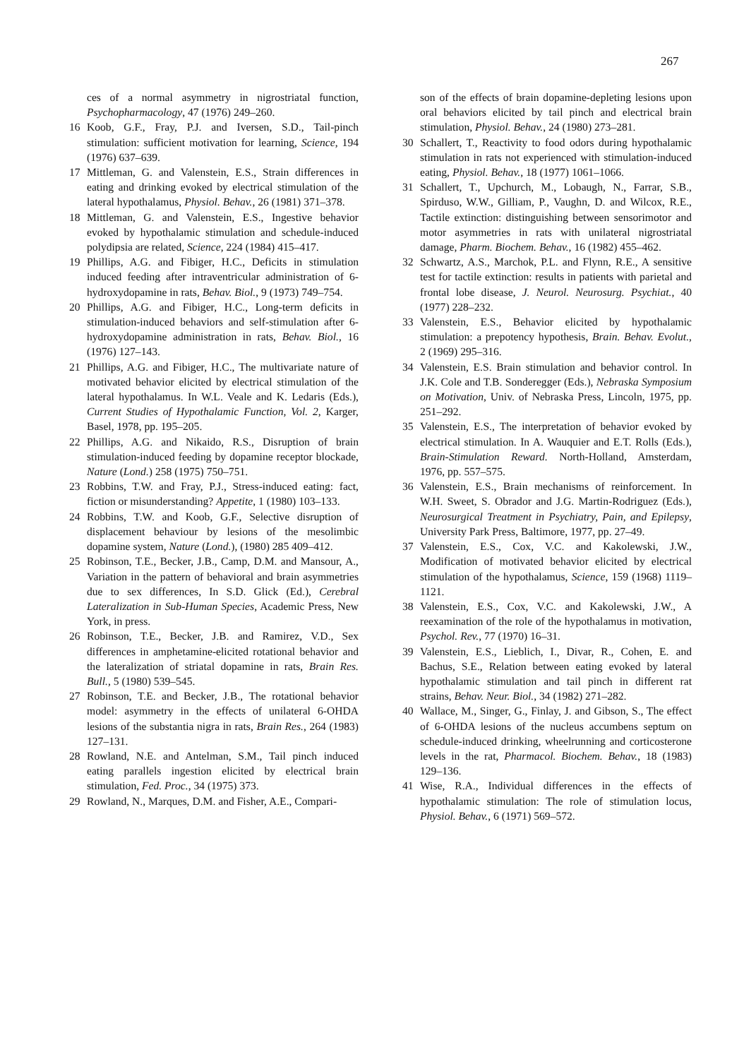267
ces of a normal asymmetry in nigrostriatal function, Psychopharmacology, 47 (1976) 249–260.
16 Koob, G.F., Fray, P.J. and Iversen, S.D., Tail-pinch stimulation: sufficient motivation for learning, Science, 194 (1976) 637–639.
17 Mittleman, G. and Valenstein, E.S., Strain differences in eating and drinking evoked by electrical stimulation of the lateral hypothalamus, Physiol. Behav., 26 (1981) 371–378.
18 Mittleman, G. and Valenstein, E.S., Ingestive behavior evoked by hypothalamic stimulation and schedule-induced polydipsia are related, Science, 224 (1984) 415–417.
19 Phillips, A.G. and Fibiger, H.C., Deficits in stimulation induced feeding after intraventricular administration of 6-hydroxydopamine in rats, Behav. Biol., 9 (1973) 749–754.
20 Phillips, A.G. and Fibiger, H.C., Long-term deficits in stimulation-induced behaviors and self-stimulation after 6-hydroxydopamine administration in rats, Behav. Biol., 16 (1976) 127–143.
21 Phillips, A.G. and Fibiger, H.C., The multivariate nature of motivated behavior elicited by electrical stimulation of the lateral hypothalamus. In W.L. Veale and K. Ledaris (Eds.), Current Studies of Hypothalamic Function, Vol. 2, Karger, Basel, 1978, pp. 195–205.
22 Phillips, A.G. and Nikaido, R.S., Disruption of brain stimulation-induced feeding by dopamine receptor blockade, Nature (Lond.) 258 (1975) 750–751.
23 Robbins, T.W. and Fray, P.J., Stress-induced eating: fact, fiction or misunderstanding? Appetite, 1 (1980) 103–133.
24 Robbins, T.W. and Koob, G.F., Selective disruption of displacement behaviour by lesions of the mesolimbic dopamine system, Nature (Lond.), (1980) 285 409–412.
25 Robinson, T.E., Becker, J.B., Camp, D.M. and Mansour, A., Variation in the pattern of behavioral and brain asymmetries due to sex differences, In S.D. Glick (Ed.), Cerebral Lateralization in Sub-Human Species, Academic Press, New York, in press.
26 Robinson, T.E., Becker, J.B. and Ramirez, V.D., Sex differences in amphetamine-elicited rotational behavior and the lateralization of striatal dopamine in rats, Brain Res. Bull., 5 (1980) 539–545.
27 Robinson, T.E. and Becker, J.B., The rotational behavior model: asymmetry in the effects of unilateral 6-OHDA lesions of the substantia nigra in rats, Brain Res., 264 (1983) 127–131.
28 Rowland, N.E. and Antelman, S.M., Tail pinch induced eating parallels ingestion elicited by electrical brain stimulation, Fed. Proc., 34 (1975) 373.
29 Rowland, N., Marques, D.M. and Fisher, A.E., Compari-
son of the effects of brain dopamine-depleting lesions upon oral behaviors elicited by tail pinch and electrical brain stimulation, Physiol. Behav., 24 (1980) 273–281.
30 Schallert, T., Reactivity to food odors during hypothalamic stimulation in rats not experienced with stimulation-induced eating, Physiol. Behav., 18 (1977) 1061–1066.
31 Schallert, T., Upchurch, M., Lobaugh, N., Farrar, S.B., Spirduso, W.W., Gilliam, P., Vaughn, D. and Wilcox, R.E., Tactile extinction: distinguishing between sensorimotor and motor asymmetries in rats with unilateral nigrostriatal damage, Pharm. Biochem. Behav., 16 (1982) 455–462.
32 Schwartz, A.S., Marchok, P.L. and Flynn, R.E., A sensitive test for tactile extinction: results in patients with parietal and frontal lobe disease, J. Neurol. Neurosurg. Psychiat., 40 (1977) 228–232.
33 Valenstein, E.S., Behavior elicited by hypothalamic stimulation: a prepotency hypothesis, Brain. Behav. Evolut., 2 (1969) 295–316.
34 Valenstein, E.S. Brain stimulation and behavior control. In J.K. Cole and T.B. Sonderegger (Eds.), Nebraska Symposium on Motivation, Univ. of Nebraska Press, Lincoln, 1975, pp. 251–292.
35 Valenstein, E.S., The interpretation of behavior evoked by electrical stimulation. In A. Wauquier and E.T. Rolls (Eds.), Brain-Stimulation Reward. North-Holland, Amsterdam, 1976, pp. 557–575.
36 Valenstein, E.S., Brain mechanisms of reinforcement. In W.H. Sweet, S. Obrador and J.G. Martin-Rodriguez (Eds.), Neurosurgical Treatment in Psychiatry, Pain, and Epilepsy, University Park Press, Baltimore, 1977, pp. 27–49.
37 Valenstein, E.S., Cox, V.C. and Kakolewski, J.W., Modification of motivated behavior elicited by electrical stimulation of the hypothalamus, Science, 159 (1968) 1119–1121.
38 Valenstein, E.S., Cox, V.C. and Kakolewski, J.W., A reexamination of the role of the hypothalamus in motivation, Psychol. Rev., 77 (1970) 16–31.
39 Valenstein, E.S., Lieblich, I., Divar, R., Cohen, E. and Bachus, S.E., Relation between eating evoked by lateral hypothalamic stimulation and tail pinch in different rat strains, Behav. Neur. Biol., 34 (1982) 271–282.
40 Wallace, M., Singer, G., Finlay, J. and Gibson, S., The effect of 6-OHDA lesions of the nucleus accumbens septum on schedule-induced drinking, wheelrunning and corticosterone levels in the rat, Pharmacol. Biochem. Behav., 18 (1983) 129–136.
41 Wise, R.A., Individual differences in the effects of hypothalamic stimulation: The role of stimulation locus, Physiol. Behav., 6 (1971) 569–572.